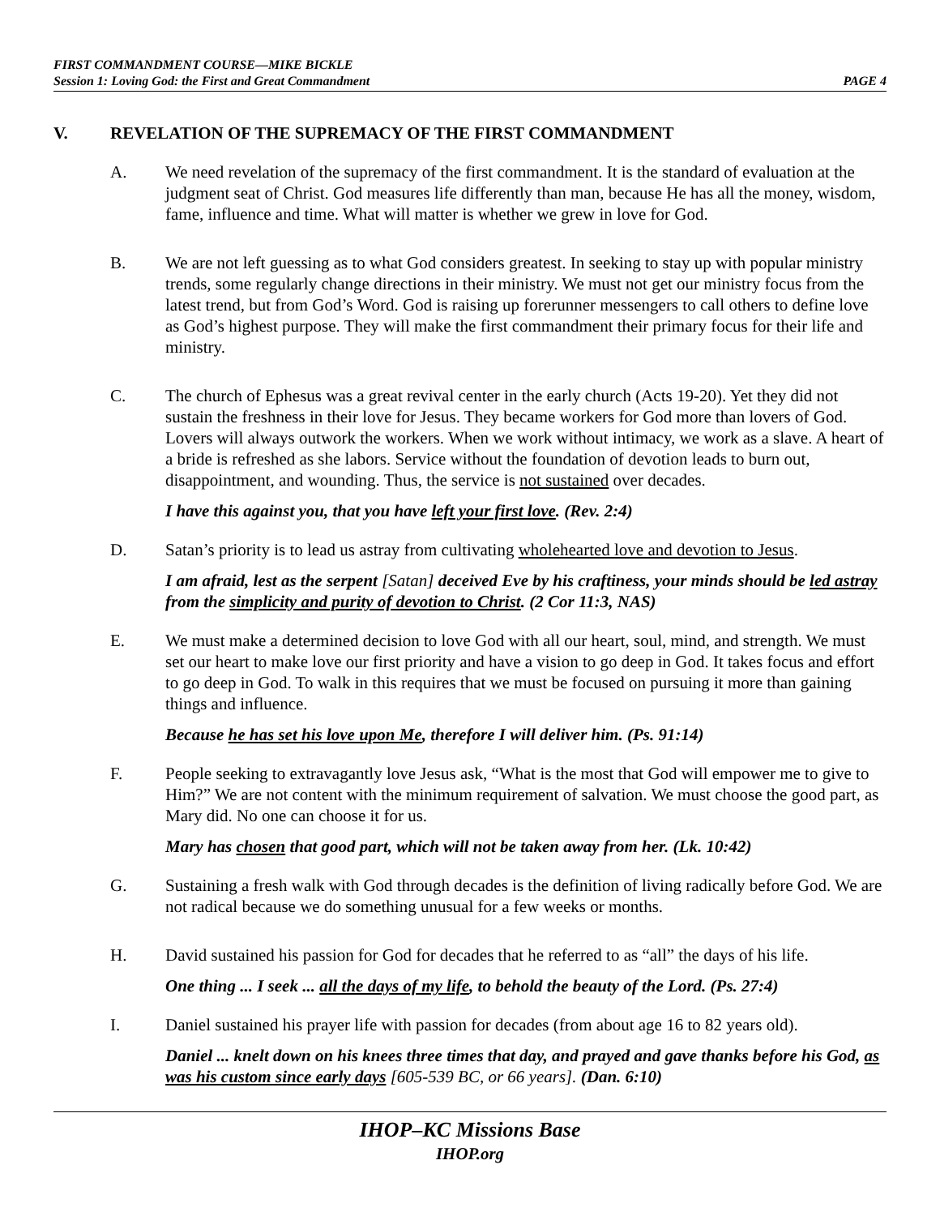FIRST COMMANDMENT COURSE—MIKE BICKLE
Session 1: Loving God: the First and Great Commandment PAGE 4
V. REVELATION OF THE SUPREMACY OF THE FIRST COMMANDMENT
A. We need revelation of the supremacy of the first commandment. It is the standard of evaluation at the judgment seat of Christ. God measures life differently than man, because He has all the money, wisdom, fame, influence and time. What will matter is whether we grew in love for God.
B. We are not left guessing as to what God considers greatest. In seeking to stay up with popular ministry trends, some regularly change directions in their ministry. We must not get our ministry focus from the latest trend, but from God’s Word. God is raising up forerunner messengers to call others to define love as God’s highest purpose. They will make the first commandment their primary focus for their life and ministry.
C. The church of Ephesus was a great revival center in the early church (Acts 19-20). Yet they did not sustain the freshness in their love for Jesus. They became workers for God more than lovers of God. Lovers will always outwork the workers. When we work without intimacy, we work as a slave. A heart of a bride is refreshed as she labors. Service without the foundation of devotion leads to burn out, disappointment, and wounding. Thus, the service is not sustained over decades.
I have this against you, that you have left your first love. (Rev. 2:4)
D. Satan’s priority is to lead us astray from cultivating wholehearted love and devotion to Jesus.
I am afraid, lest as the serpent [Satan] deceived Eve by his craftiness, your minds should be led astray from the simplicity and purity of devotion to Christ. (2 Cor 11:3, NAS)
E. We must make a determined decision to love God with all our heart, soul, mind, and strength. We must set our heart to make love our first priority and have a vision to go deep in God. It takes focus and effort to go deep in God. To walk in this requires that we must be focused on pursuing it more than gaining things and influence.
Because he has set his love upon Me, therefore I will deliver him. (Ps. 91:14)
F. People seeking to extravagantly love Jesus ask, “What is the most that God will empower me to give to Him?” We are not content with the minimum requirement of salvation. We must choose the good part, as Mary did. No one can choose it for us.
Mary has chosen that good part, which will not be taken away from her. (Lk. 10:42)
G. Sustaining a fresh walk with God through decades is the definition of living radically before God. We are not radical because we do something unusual for a few weeks or months.
H. David sustained his passion for God for decades that he referred to as “all” the days of his life.
One thing ... I seek ... all the days of my life, to behold the beauty of the Lord. (Ps. 27:4)
I. Daniel sustained his prayer life with passion for decades (from about age 16 to 82 years old).
Daniel ... knelt down on his knees three times that day, and prayed and gave thanks before his God, as was his custom since early days [605-539 BC, or 66 years]. (Dan. 6:10)
IHOP–KC Missions Base
IHOP.org